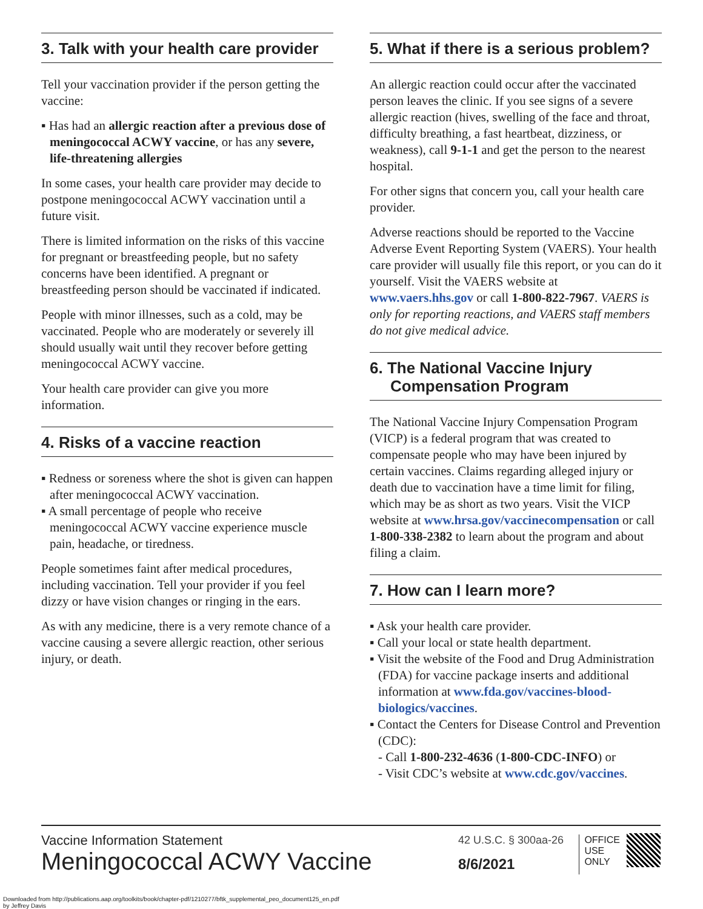3. Talk with your health care provider
Tell your vaccination provider if the person getting the vaccine:
▪ Has had an allergic reaction after a previous dose of meningococcal ACWY vaccine, or has any severe, life-threatening allergies
In some cases, your health care provider may decide to postpone meningococcal ACWY vaccination until a future visit.
There is limited information on the risks of this vaccine for pregnant or breastfeeding people, but no safety concerns have been identified. A pregnant or breastfeeding person should be vaccinated if indicated.
People with minor illnesses, such as a cold, may be vaccinated. People who are moderately or severely ill should usually wait until they recover before getting meningococcal ACWY vaccine.
Your health care provider can give you more information.
4. Risks of a vaccine reaction
▪ Redness or soreness where the shot is given can happen after meningococcal ACWY vaccination.
▪ A small percentage of people who receive meningococcal ACWY vaccine experience muscle pain, headache, or tiredness.
People sometimes faint after medical procedures, including vaccination. Tell your provider if you feel dizzy or have vision changes or ringing in the ears.
As with any medicine, there is a very remote chance of a vaccine causing a severe allergic reaction, other serious injury, or death.
5. What if there is a serious problem?
An allergic reaction could occur after the vaccinated person leaves the clinic. If you see signs of a severe allergic reaction (hives, swelling of the face and throat, difficulty breathing, a fast heartbeat, dizziness, or weakness), call 9-1-1 and get the person to the nearest hospital.
For other signs that concern you, call your health care provider.
Adverse reactions should be reported to the Vaccine Adverse Event Reporting System (VAERS). Your health care provider will usually file this report, or you can do it yourself. Visit the VAERS website at www.vaers.hhs.gov or call 1-800-822-7967. VAERS is only for reporting reactions, and VAERS staff members do not give medical advice.
6. The National Vaccine Injury Compensation Program
The National Vaccine Injury Compensation Program (VICP) is a federal program that was created to compensate people who may have been injured by certain vaccines. Claims regarding alleged injury or death due to vaccination have a time limit for filing, which may be as short as two years. Visit the VICP website at www.hrsa.gov/vaccinecompensation or call 1-800-338-2382 to learn about the program and about filing a claim.
7. How can I learn more?
▪ Ask your health care provider.
▪ Call your local or state health department.
▪ Visit the website of the Food and Drug Administration (FDA) for vaccine package inserts and additional information at www.fda.gov/vaccines-blood-biologics/vaccines.
▪ Contact the Centers for Disease Control and Prevention (CDC):
- Call 1-800-232-4636 (1-800-CDC-INFO) or
- Visit CDC’s website at www.cdc.gov/vaccines.
Vaccine Information Statement
Meningococcal ACWY Vaccine
42 U.S.C. § 300aa-26
8/6/2021
OFFICE
USE
ONLY
Downloaded from http://publications.aap.org/toolkits/book/chapter-pdf/1210277/bftk_supplemental_peo_document125_en.pdf
by Jeffrey Davis